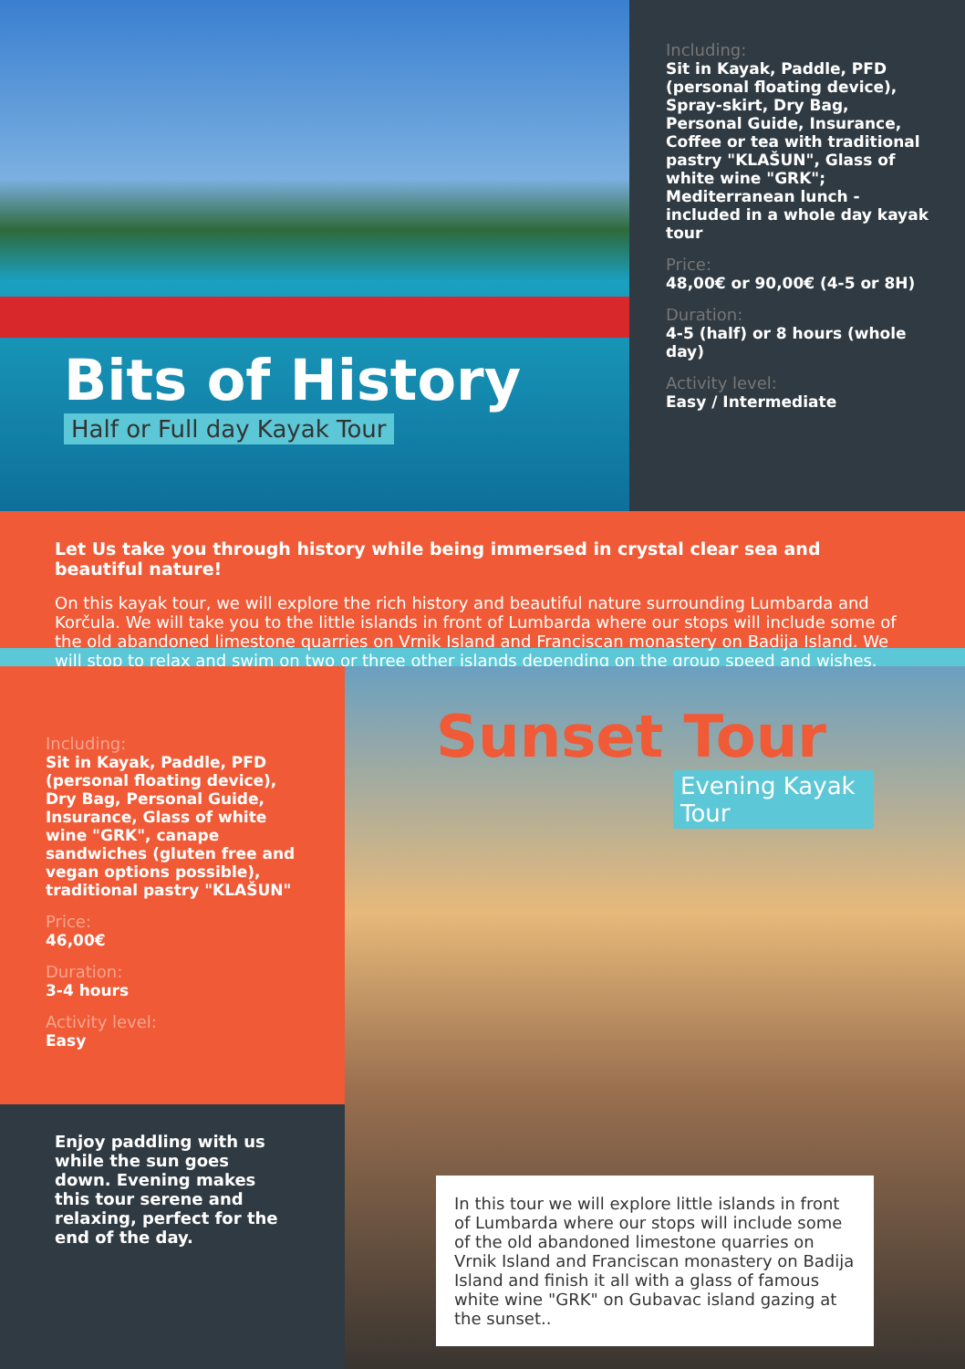Bits of History
Half or Full day Kayak Tour
Including:
Sit in Kayak, Paddle, PFD (personal floating device), Spray-skirt, Dry Bag, Personal Guide, Insurance, Coffee or tea with traditional pastry "KLAŠUN", Glass of white wine "GRK"; Mediterranean lunch - included in a whole day kayak tour
Price:
48,00€ or 90,00€ (4-5 or 8H)
Duration:
4-5 (half) or 8 hours (whole day)
Activity level:
Easy / Intermediate
Let Us take you through history while being immersed in crystal clear sea and beautiful nature!
On this kayak tour, we will explore the rich history and beautiful nature surrounding Lumbarda and Korčula. We will take you to the little islands in front of Lumbarda where our stops will include some of the old abandoned limestone quarries on Vrnik Island and Franciscan monastery on Badija Island. We will stop to relax and swim on two or three other islands depending on the group speed and wishes.
Including:
Sit in Kayak, Paddle, PFD (personal floating device), Dry Bag, Personal Guide, Insurance, Glass of white wine "GRK", canape sandwiches (gluten free and vegan options possible), traditional pastry "KLAŠUN"
Price:
46,00€
Duration:
3-4 hours
Activity level:
Easy
Enjoy paddling with us while the sun goes down. Evening makes this tour serene and relaxing, perfect for the end of the day.
Sunset Tour
Evening Kayak Tour
In this tour we will explore little islands in front of Lumbarda where our stops will include some of the old abandoned limestone quarries on Vrnik Island and Franciscan monastery on Badija Island and finish it all with a glass of famous white wine "GRK" on Gubavac island gazing at the sunset..